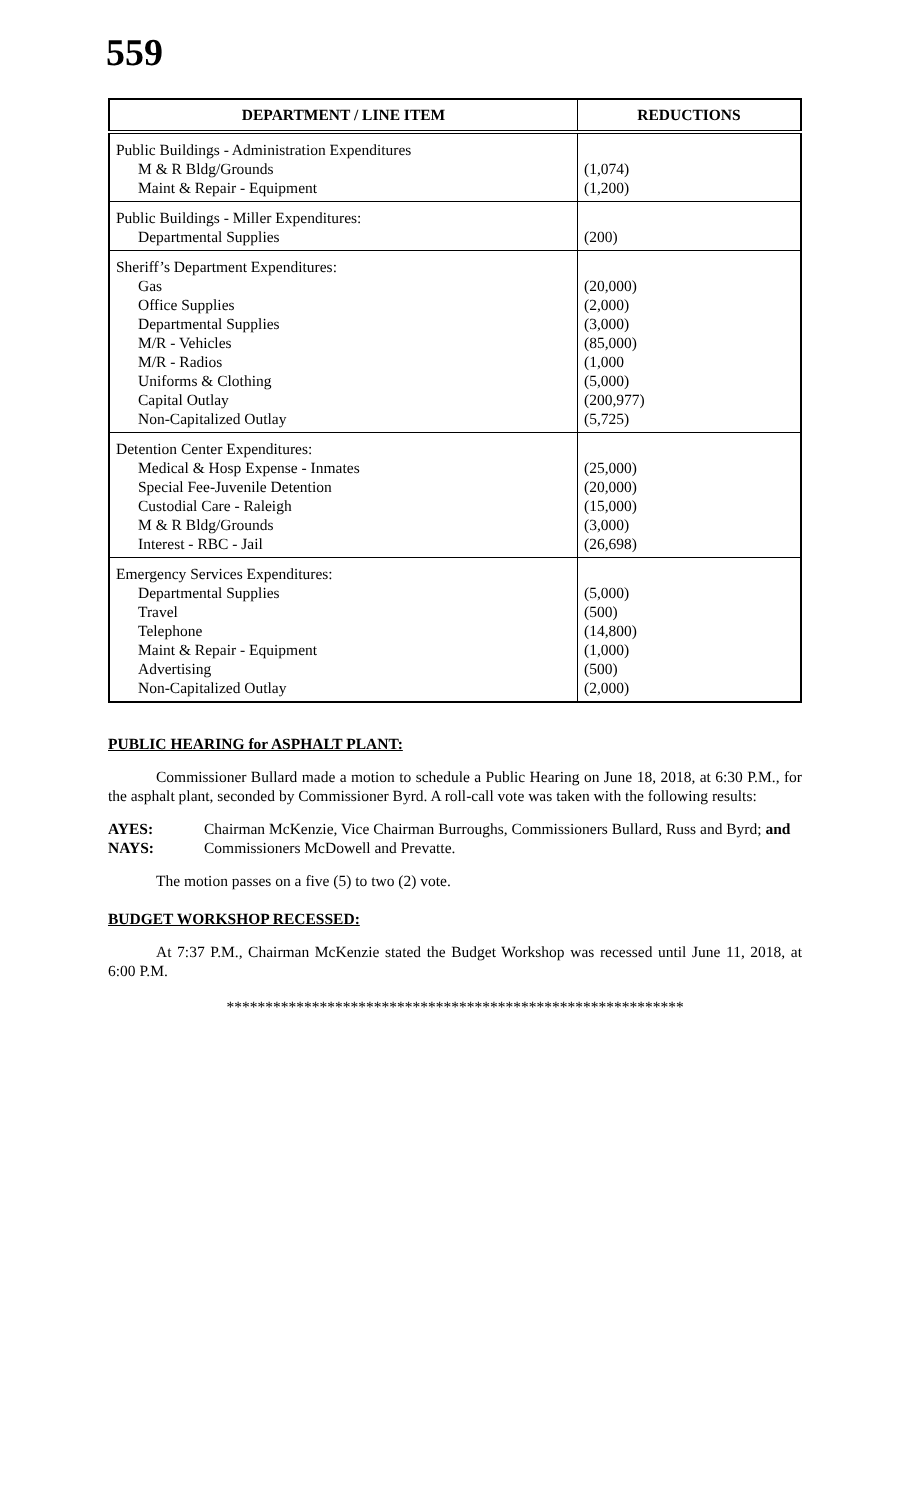559
| DEPARTMENT / LINE ITEM | REDUCTIONS |
| --- | --- |
| Public Buildings - Administration Expenditures M & R Bldg/Grounds Maint & Repair - Equipment | (1,074) (1,200) |
| Public Buildings - Miller Expenditures: Departmental Supplies | (200) |
| Sheriff’s Department Expenditures: Gas Office Supplies Departmental Supplies M/R - Vehicles M/R - Radios Uniforms & Clothing Capital Outlay Non-Capitalized Outlay | (20,000) (2,000) (3,000) (85,000) (1,000 (5,000) (200,977) (5,725) |
| Detention Center Expenditures: Medical & Hosp Expense - Inmates Special Fee-Juvenile Detention Custodial Care - Raleigh M & R Bldg/Grounds Interest - RBC - Jail | (25,000) (20,000) (15,000) (3,000) (26,698) |
| Emergency Services Expenditures: Departmental Supplies Travel Telephone Maint & Repair - Equipment Advertising Non-Capitalized Outlay | (5,000) (500) (14,800) (1,000) (500) (2,000) |
PUBLIC HEARING for ASPHALT PLANT:
Commissioner Bullard made a motion to schedule a Public Hearing on June 18, 2018, at 6:30 P.M., for the asphalt plant, seconded by Commissioner Byrd. A roll-call vote was taken with the following results:
AYES: Chairman McKenzie, Vice Chairman Burroughs, Commissioners Bullard, Russ and Byrd; and
NAYS: Commissioners McDowell and Prevatte.
The motion passes on a five (5) to two (2) vote.
BUDGET WORKSHOP RECESSED:
At 7:37 P.M., Chairman McKenzie stated the Budget Workshop was recessed until June 11, 2018, at 6:00 P.M.
***********************************************************